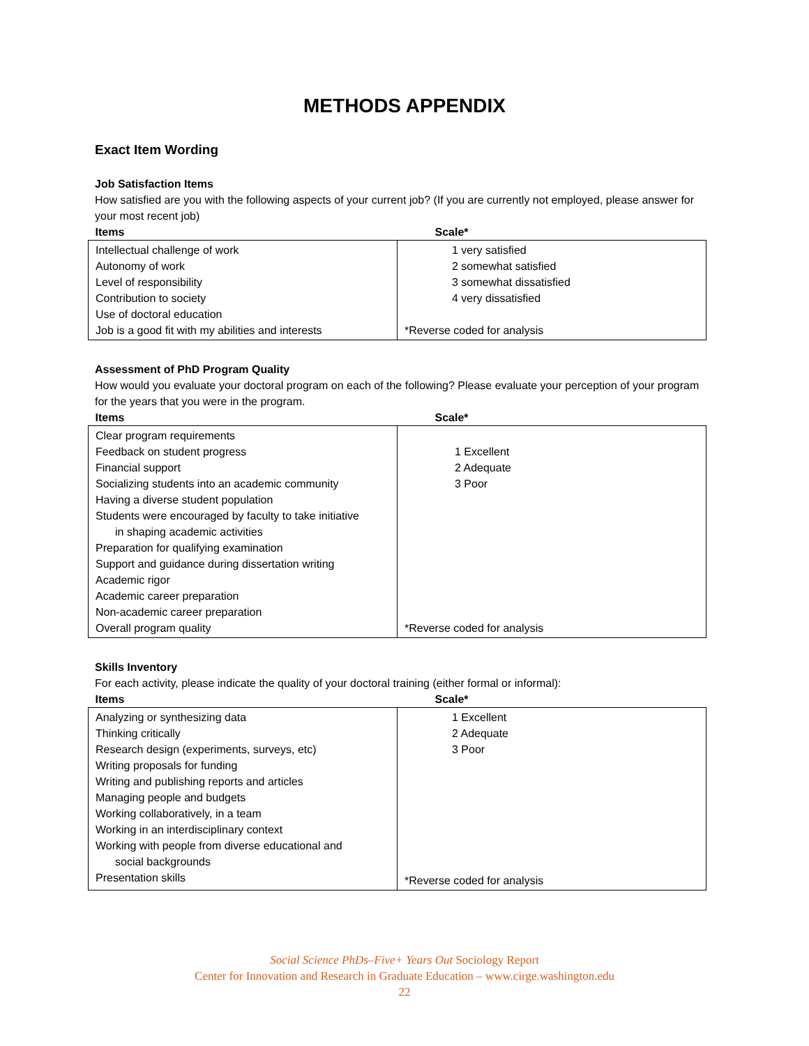METHODS APPENDIX
Exact Item Wording
Job Satisfaction Items
How satisfied are you with the following aspects of your current job? (If you are currently not employed, please answer for your most recent job)
| Items | Scale* |
| --- | --- |
| Intellectual challenge of work Autonomy of work Level of responsibility Contribution to society Use of doctoral education Job is a good fit with my abilities and interests | 1 very satisfied 2 somewhat satisfied 3 somewhat dissatisfied 4 very dissatisfied *Reverse coded for analysis |
Assessment of PhD Program Quality
How would you evaluate your doctoral program on each of the following? Please evaluate your perception of your program for the years that you were in the program.
| Items | Scale* |
| --- | --- |
| Clear program requirements Feedback on student progress Financial support Socializing students into an academic community Having a diverse student population Students were encouraged by faculty to take initiative in shaping academic activities Preparation for qualifying examination Support and guidance during dissertation writing Academic rigor Academic career preparation Non-academic career preparation Overall program quality | 1 Excellent 2 Adequate 3 Poor *Reverse coded for analysis |
Skills Inventory
For each activity, please indicate the quality of your doctoral training (either formal or informal):
| Items | Scale* |
| --- | --- |
| Analyzing or synthesizing data Thinking critically Research design (experiments, surveys, etc) Writing proposals for funding Writing and publishing reports and articles Managing people and budgets Working collaboratively, in a team Working in an interdisciplinary context Working with people from diverse educational and social backgrounds Presentation skills | 1 Excellent 2 Adequate 3 Poor *Reverse coded for analysis |
Social Science PhDs–Five+ Years Out Sociology Report
Center for Innovation and Research in Graduate Education – www.cirge.washington.edu
22